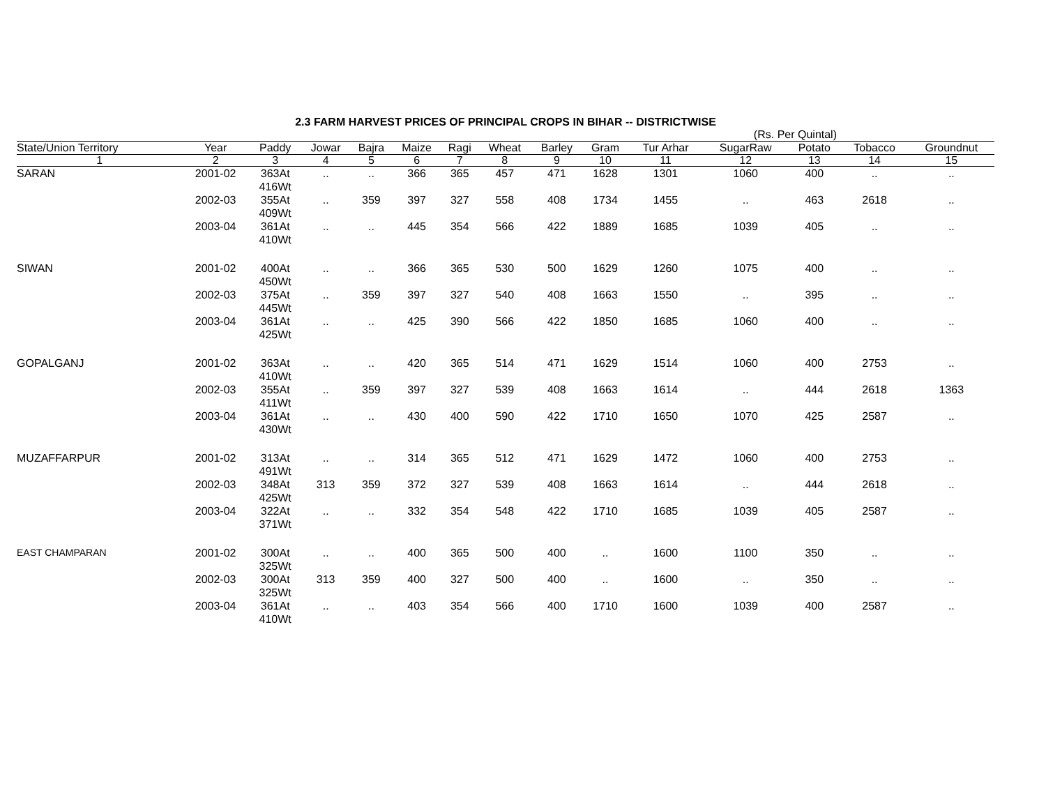2.3 FARM HARVEST PRICES OF PRINCIPAL CROPS IN BIHAR -- DISTRICTWISE
(Rs. Per Quintal)
| State/Union Territory | Year | Paddy | Jowar | Bajra | Maize | Ragi | Wheat | Barley | Gram | Tur Arhar | SugarRaw | Potato | Tobacco | Groundnut |
| --- | --- | --- | --- | --- | --- | --- | --- | --- | --- | --- | --- | --- | --- | --- |
| 1 | 2 | 3 | 4 | 5 | 6 | 7 | 8 | 9 | 10 | 11 | 12 | 13 | 14 | 15 |
| SARAN | 2001-02 | 363At 416Wt | .. | .. | 366 | 365 | 457 | 471 | 1628 | 1301 | 1060 | 400 | .. | .. |
| | 2002-03 | 355At 409Wt | .. | 359 | 397 | 327 | 558 | 408 | 1734 | 1455 | .. | 463 | 2618 | .. |
| | 2003-04 | 361At 410Wt | .. | .. | 445 | 354 | 566 | 422 | 1889 | 1685 | 1039 | 405 | .. | .. |
| SIWAN | 2001-02 | 400At 450Wt | .. | .. | 366 | 365 | 530 | 500 | 1629 | 1260 | 1075 | 400 | .. | .. |
| | 2002-03 | 375At 445Wt | .. | 359 | 397 | 327 | 540 | 408 | 1663 | 1550 | .. | 395 | .. | .. |
| | 2003-04 | 361At 425Wt | .. | .. | 425 | 390 | 566 | 422 | 1850 | 1685 | 1060 | 400 | .. | .. |
| GOPALGANJ | 2001-02 | 363At 410Wt | .. | .. | 420 | 365 | 514 | 471 | 1629 | 1514 | 1060 | 400 | 2753 | .. |
| | 2002-03 | 355At 411Wt | .. | 359 | 397 | 327 | 539 | 408 | 1663 | 1614 | .. | 444 | 2618 | 1363 |
| | 2003-04 | 361At 430Wt | .. | .. | 430 | 400 | 590 | 422 | 1710 | 1650 | 1070 | 425 | 2587 | .. |
| MUZAFFARPUR | 2001-02 | 313At 491Wt | .. | .. | 314 | 365 | 512 | 471 | 1629 | 1472 | 1060 | 400 | 2753 | .. |
| | 2002-03 | 348At 425Wt | 313 | 359 | 372 | 327 | 539 | 408 | 1663 | 1614 | .. | 444 | 2618 | .. |
| | 2003-04 | 322At 371Wt | .. | .. | 332 | 354 | 548 | 422 | 1710 | 1685 | 1039 | 405 | 2587 | .. |
| EAST CHAMPARAN | 2001-02 | 300At 325Wt | .. | .. | 400 | 365 | 500 | 400 | .. | 1600 | 1100 | 350 | .. | .. |
| | 2002-03 | 300At 325Wt | 313 | 359 | 400 | 327 | 500 | 400 | .. | 1600 | .. | 350 | .. | .. |
| | 2003-04 | 361At 410Wt | .. | .. | 403 | 354 | 566 | 400 | 1710 | 1600 | 1039 | 400 | 2587 | .. |